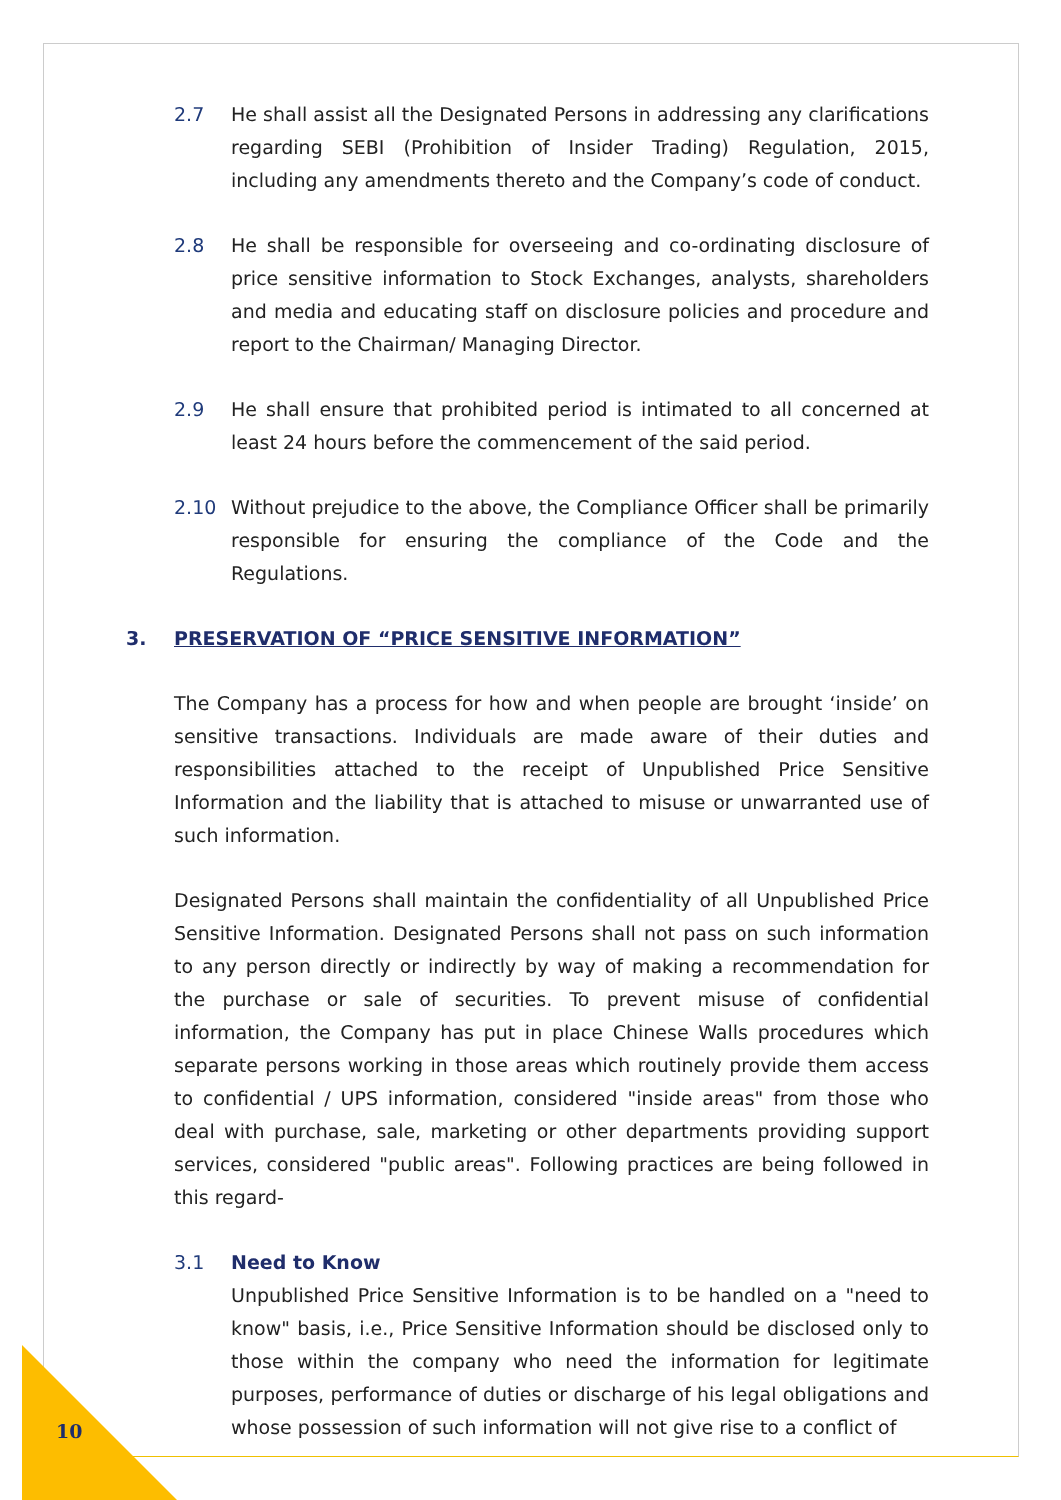2.7 He shall assist all the Designated Persons in addressing any clarifications regarding SEBI (Prohibition of Insider Trading) Regulation, 2015, including any amendments thereto and the Company’s code of conduct.
2.8 He shall be responsible for overseeing and co-ordinating disclosure of price sensitive information to Stock Exchanges, analysts, shareholders and media and educating staff on disclosure policies and procedure and report to the Chairman/ Managing Director.
2.9 He shall ensure that prohibited period is intimated to all concerned at least 24 hours before the commencement of the said period.
2.10 Without prejudice to the above, the Compliance Officer shall be primarily responsible for ensuring the compliance of the Code and the Regulations.
3. PRESERVATION OF “PRICE SENSITIVE INFORMATION”
The Company has a process for how and when people are brought ‘inside’ on sensitive transactions. Individuals are made aware of their duties and responsibilities attached to the receipt of Unpublished Price Sensitive Information and the liability that is attached to misuse or unwarranted use of such information.
Designated Persons shall maintain the confidentiality of all Unpublished Price Sensitive Information. Designated Persons shall not pass on such information to any person directly or indirectly by way of making a recommendation for the purchase or sale of securities. To prevent misuse of confidential information, the Company has put in place Chinese Walls procedures which separate persons working in those areas which routinely provide them access to confidential / UPS information, considered "inside areas" from those who deal with purchase, sale, marketing or other departments providing support services, considered "public areas". Following practices are being followed in this regard-
3.1 Need to Know
Unpublished Price Sensitive Information is to be handled on a "need to know" basis, i.e., Price Sensitive Information should be disclosed only to those within the company who need the information for legitimate purposes, performance of duties or discharge of his legal obligations and whose possession of such information will not give rise to a conflict of
10